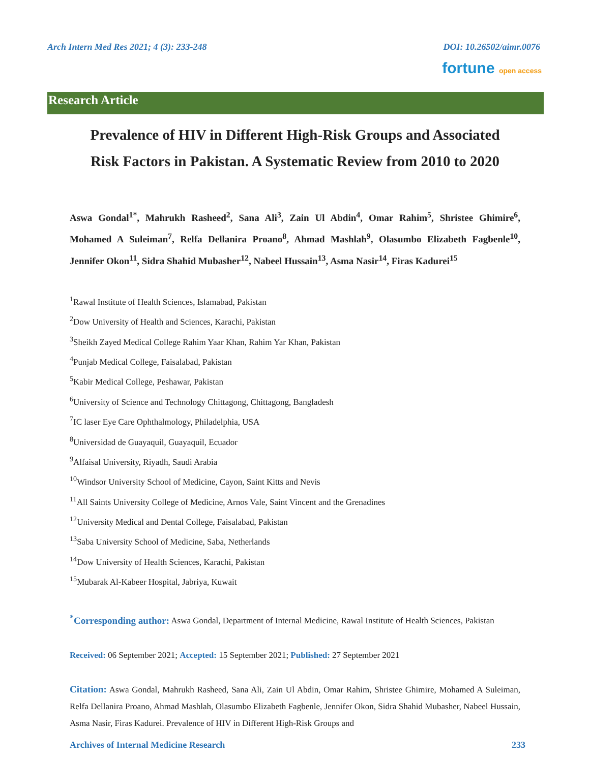Arch Intern Med Res 2021; 4 (3): 233-248 DOI: 10.26502/aimr.0076
fortune open access
Research Article
Prevalence of HIV in Different High-Risk Groups and Associated Risk Factors in Pakistan. A Systematic Review from 2010 to 2020
Aswa Gondal<sup>1*</sup>, Mahrukh Rasheed<sup>2</sup>, Sana Ali<sup>3</sup>, Zain Ul Abdin<sup>4</sup>, Omar Rahim<sup>5</sup>, Shristee Ghimire<sup>6</sup>, Mohamed A Suleiman<sup>7</sup>, Relfa Dellanira Proano<sup>8</sup>, Ahmad Mashlah<sup>9</sup>, Olasumbo Elizabeth Fagbenle<sup>10</sup>, Jennifer Okon<sup>11</sup>, Sidra Shahid Mubasher<sup>12</sup>, Nabeel Hussain<sup>13</sup>, Asma Nasir<sup>14</sup>, Firas Kadurei<sup>15</sup>
<sup>1</sup> Rawal Institute of Health Sciences, Islamabad, Pakistan
<sup>2</sup> Dow University of Health and Sciences, Karachi, Pakistan
<sup>3</sup> Sheikh Zayed Medical College Rahim Yaar Khan, Rahim Yar Khan, Pakistan
<sup>4</sup> Punjab Medical College, Faisalabad, Pakistan
<sup>5</sup> Kabir Medical College, Peshawar, Pakistan
<sup>6</sup> University of Science and Technology Chittagong, Chittagong, Bangladesh
<sup>7</sup> IC laser Eye Care Ophthalmology, Philadelphia, USA
<sup>8</sup> Universidad de Guayaquil, Guayaquil, Ecuador
<sup>9</sup> Alfaisal University, Riyadh, Saudi Arabia
<sup>10</sup> Windsor University School of Medicine, Cayon, Saint Kitts and Nevis
<sup>11</sup> All Saints University College of Medicine, Arnos Vale, Saint Vincent and the Grenadines
<sup>12</sup> University Medical and Dental College, Faisalabad, Pakistan
<sup>13</sup> Saba University School of Medicine, Saba, Netherlands
<sup>14</sup> Dow University of Health Sciences, Karachi, Pakistan
<sup>15</sup> Mubarak Al-Kabeer Hospital, Jabriya, Kuwait
<sup>*</sup> Corresponding author: Aswa Gondal, Department of Internal Medicine, Rawal Institute of Health Sciences, Pakistan
Received: 06 September 2021; Accepted: 15 September 2021; Published: 27 September 2021
Citation: Aswa Gondal, Mahrukh Rasheed, Sana Ali, Zain Ul Abdin, Omar Rahim, Shristee Ghimire, Mohamed A Suleiman, Relfa Dellanira Proano, Ahmad Mashlah, Olasumbo Elizabeth Fagbenle, Jennifer Okon, Sidra Shahid Mubasher, Nabeel Hussain, Asma Nasir, Firas Kadurei. Prevalence of HIV in Different High-Risk Groups and
Archives of Internal Medicine Research 233